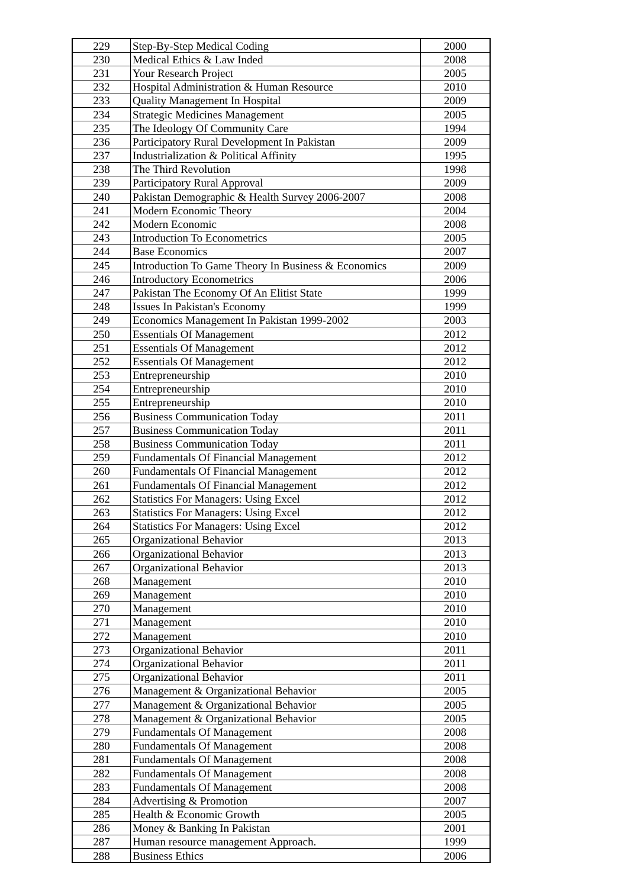| 229 | Step-By-Step Medical Coding | 2000 |
| 230 | Medical Ethics & Law Inded | 2008 |
| 231 | Your Research Project | 2005 |
| 232 | Hospital Administration & Human Resource | 2010 |
| 233 | Quality Management In Hospital | 2009 |
| 234 | Strategic Medicines Management | 2005 |
| 235 | The Ideology Of Community Care | 1994 |
| 236 | Participatory Rural Development In Pakistan | 2009 |
| 237 | Industrialization & Political Affinity | 1995 |
| 238 | The Third Revolution | 1998 |
| 239 | Participatory Rural Approval | 2009 |
| 240 | Pakistan Demographic & Health Survey 2006-2007 | 2008 |
| 241 | Modern Economic Theory | 2004 |
| 242 | Modern Economic | 2008 |
| 243 | Introduction To Econometrics | 2005 |
| 244 | Base Economics | 2007 |
| 245 | Introduction To Game Theory In Business & Economics | 2009 |
| 246 | Introductory Econometrics | 2006 |
| 247 | Pakistan The Economy Of An Elitist State | 1999 |
| 248 | Issues In Pakistan's Economy | 1999 |
| 249 | Economics Management In Pakistan 1999-2002 | 2003 |
| 250 | Essentials Of Management | 2012 |
| 251 | Essentials Of Management | 2012 |
| 252 | Essentials Of Management | 2012 |
| 253 | Entrepreneurship | 2010 |
| 254 | Entrepreneurship | 2010 |
| 255 | Entrepreneurship | 2010 |
| 256 | Business Communication Today | 2011 |
| 257 | Business Communication Today | 2011 |
| 258 | Business Communication Today | 2011 |
| 259 | Fundamentals Of Financial Management | 2012 |
| 260 | Fundamentals Of Financial Management | 2012 |
| 261 | Fundamentals Of Financial Management | 2012 |
| 262 | Statistics For Managers: Using Excel | 2012 |
| 263 | Statistics For Managers: Using Excel | 2012 |
| 264 | Statistics For Managers: Using Excel | 2012 |
| 265 | Organizational Behavior | 2013 |
| 266 | Organizational Behavior | 2013 |
| 267 | Organizational Behavior | 2013 |
| 268 | Management | 2010 |
| 269 | Management | 2010 |
| 270 | Management | 2010 |
| 271 | Management | 2010 |
| 272 | Management | 2010 |
| 273 | Organizational Behavior | 2011 |
| 274 | Organizational Behavior | 2011 |
| 275 | Organizational Behavior | 2011 |
| 276 | Management & Organizational Behavior | 2005 |
| 277 | Management & Organizational Behavior | 2005 |
| 278 | Management & Organizational Behavior | 2005 |
| 279 | Fundamentals Of Management | 2008 |
| 280 | Fundamentals Of Management | 2008 |
| 281 | Fundamentals Of Management | 2008 |
| 282 | Fundamentals Of Management | 2008 |
| 283 | Fundamentals Of Management | 2008 |
| 284 | Advertising & Promotion | 2007 |
| 285 | Health & Economic Growth | 2005 |
| 286 | Money & Banking In Pakistan | 2001 |
| 287 | Human resource management Approach. | 1999 |
| 288 | Business Ethics | 2006 |